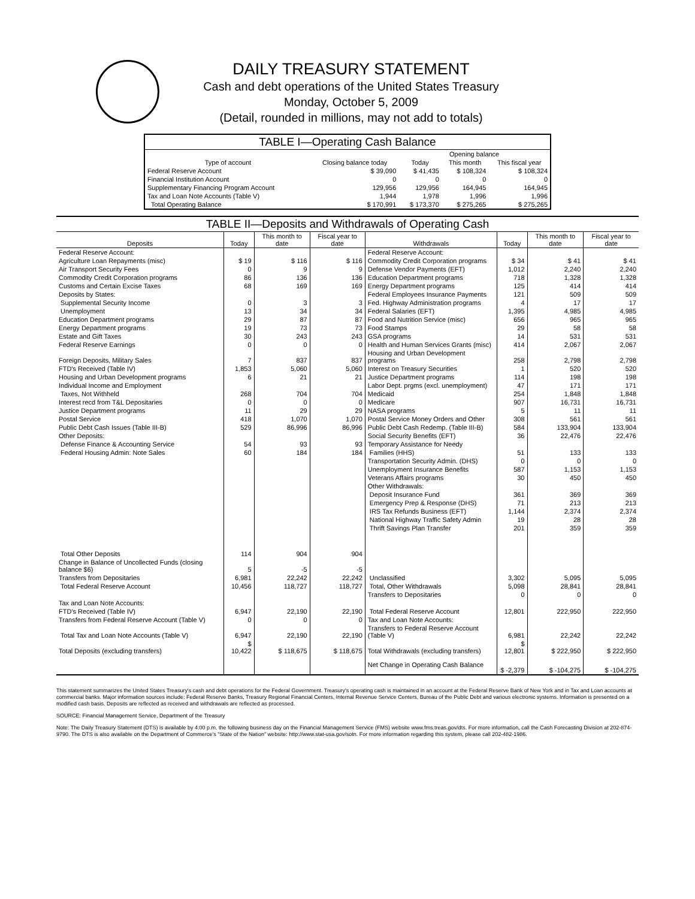DAILY TREASURY STATEMENT
Cash and debt operations of the United States Treasury
Monday, October 5, 2009
(Detail, rounded in millions, may not add to totals)
| TABLE I—Operating Cash Balance | | | | |
| Type of account | Closing balance today | Opening balance | | |
| | | Today | This month | This fiscal year |
| Federal Reserve Account | $ 39,090 | $ 41,435 | $ 108,324 | $ 108,324 |
| Financial Institution Account | 0 | 0 | 0 | 0 |
| Supplementary Financing Program Account | 129,956 | 129,956 | 164,945 | 164,945 |
| Tax and Loan Note Accounts (Table V) | 1,944 | 1,978 | 1,996 | 1,996 |
| Total Operating Balance | $ 170,991 | $ 173,370 | $ 275,265 | $ 275,265 |
| TABLE II—Deposits and Withdrawals of Operating Cash | | | | | | | |
| Deposits | Today | This month to date | Fiscal year to date | Withdrawals | Today | This month to date | Fiscal year to date |
| Federal Reserve Account: | | | | Federal Reserve Account: | | | |
| Agriculture Loan Repayments (misc) | $ 19 | $ 116 | $ 116 | Commodity Credit Corporation programs | $ 34 | $ 41 | $ 41 |
| Air Transport Security Fees | 0 | 9 | 9 | Defense Vendor Payments (EFT) | 1,012 | 2,240 | 2,240 |
| Commodity Credit Corporation programs | 86 | 136 | 136 | Education Department programs | 718 | 1,328 | 1,328 |
| Customs and Certain Excise Taxes | 68 | 169 | 169 | Energy Department programs | 125 | 414 | 414 |
| Deposits by States: | | | | Federal Employees Insurance Payments | 121 | 509 | 509 |
| Supplemental Security Income | 0 | 3 | 3 | Fed. Highway Administration programs | 4 | 17 | 17 |
| Unemployment | 13 | 34 | 34 | Federal Salaries (EFT) | 1,395 | 4,985 | 4,985 |
| Education Department programs | 29 | 87 | 87 | Food and Nutrition Service (misc) | 656 | 965 | 965 |
| Energy Department programs | 19 | 73 | 73 | Food Stamps | 29 | 58 | 58 |
| Estate and Gift Taxes | 30 | 243 | 243 | GSA programs | 14 | 531 | 531 |
| Federal Reserve Earnings | 0 | 0 | 0 | Health and Human Services Grants (misc) | 414 | 2,067 | 2,067 |
| Foreign Deposits, Military Sales | 7 | 837 | 837 | Housing and Urban Development programs | 258 | 2,798 | 2,798 |
| FTD's Received (Table IV) | 1,853 | 5,060 | 5,060 | Interest on Treasury Securities | 1 | 520 | 520 |
| Housing and Urban Development programs | 6 | 21 | 21 | Justice Department programs | 114 | 198 | 198 |
| Individual Income and Employment | | | | Labor Dept. prgms (excl. unemployment) | 47 | 171 | 171 |
| Taxes, Not Withheld | 268 | 704 | 704 | Medicaid | 254 | 1,848 | 1,848 |
| Interest recd from T&L Depositaries | 0 | 0 | 0 | Medicare | 907 | 16,731 | 16,731 |
| Justice Department programs | 11 | 29 | 29 | NASA programs | 5 | 11 | 11 |
| Postal Service | 418 | 1,070 | 1,070 | Postal Service Money Orders and Other | 308 | 561 | 561 |
| Public Debt Cash Issues (Table III-B) | 529 | 86,996 | 86,996 | Public Debt Cash Redemp. (Table III-B) | 584 | 133,904 | 133,904 |
| Other Deposits: | | | | Social Security Benefits (EFT) | 36 | 22,476 | 22,476 |
| Defense Finance & Accounting Service | 54 | 93 | 93 | Temporary Assistance for Needy | | | |
| Federal Housing Admin: Note Sales | 60 | 184 | 184 | Families (HHS) | 51 | 133 | 133 |
| | | | | Transportation Security Admin. (DHS) | 0 | 0 | 0 |
| | | | | Unemployment Insurance Benefits | 587 | 1,153 | 1,153 |
| | | | | Veterans Affairs programs | 30 | 450 | 450 |
| | | | | Other Withdrawals: | | | |
| | | | | Deposit Insurance Fund | 361 | 369 | 369 |
| | | | | Emergency Prep & Response (DHS) | 71 | 213 | 213 |
| | | | | IRS Tax Refunds Business (EFT) | 1,144 | 2,374 | 2,374 |
| | | | | National Highway Traffic Safety Admin | 19 | 28 | 28 |
| | | | | Thrift Savings Plan Transfer | 201 | 359 | 359 |
| Total Other Deposits | 114 | 904 | 904 | | | | |
| Change in Balance of Uncollected Funds (closing balance $6) | 5 | -5 | -5 | | | | |
| Transfers from Depositaries | 6,981 | 22,242 | 22,242 | Unclassified | 3,302 | 5,095 | 5,095 |
| Total Federal Reserve Account | 10,456 | 118,727 | 118,727 | Total, Other Withdrawals | 5,098 | 28,841 | 28,841 |
| | | | | Transfers to Depositaries | 0 | 0 | 0 |
| Tax and Loan Note Accounts: | | | | | | | |
| FTD's Received (Table IV) | 6,947 | 22,190 | 22,190 | Total Federal Reserve Account | 12,801 | 222,950 | 222,950 |
| Transfers from Federal Reserve Account (Table V) | 0 | 0 | 0 | Tax and Loan Note Accounts: | | | |
| Total Tax and Loan Note Accounts (Table V) | 6,947 | 22,190 | 22,190 | Transfers to Federal Reserve Account (Table V) | 6,981 | 22,242 | 22,242 |
| Total Deposits (excluding transfers) | $ 10,422 | $ 118,675 | $ 118,675 | Total Withdrawals (excluding transfers) | $ 12,801 | $ 222,950 | $ 222,950 |
| | | | | Net Change in Operating Cash Balance | $ -2,379 | $ -104,275 | $ -104,275 |
This statement summarizes the United States Treasury's cash and debt operations for the Federal Government. Treasury's operating cash is maintained in an account at the Federal Reserve Bank of New York and in Tax and Loan accounts at commercial banks. Major information sources include: Federal Reserve Banks, Treasury Regional Financial Centers, Internal Revenue Service Centers, Bureau of the Public Debt and various electronic systems. Information is presented on a modified cash basis. Deposits are reflected as received and withdrawals are reflected as processed.
SOURCE: Financial Management Service, Department of the Treasury
Note: The Daily Treasury Statement (DTS) is available by 4:00 p.m. the following business day on the Financial Management Service (FMS) website www.fms.treas.gov/dts. For more information, call the Cash Forecasting Division at 202-874-9790. The DTS is also available on the Department of Commerce's "State of the Nation" website: http://www.stat-usa.gov/sotn. For more information regarding this system, please call 202-482-1986.